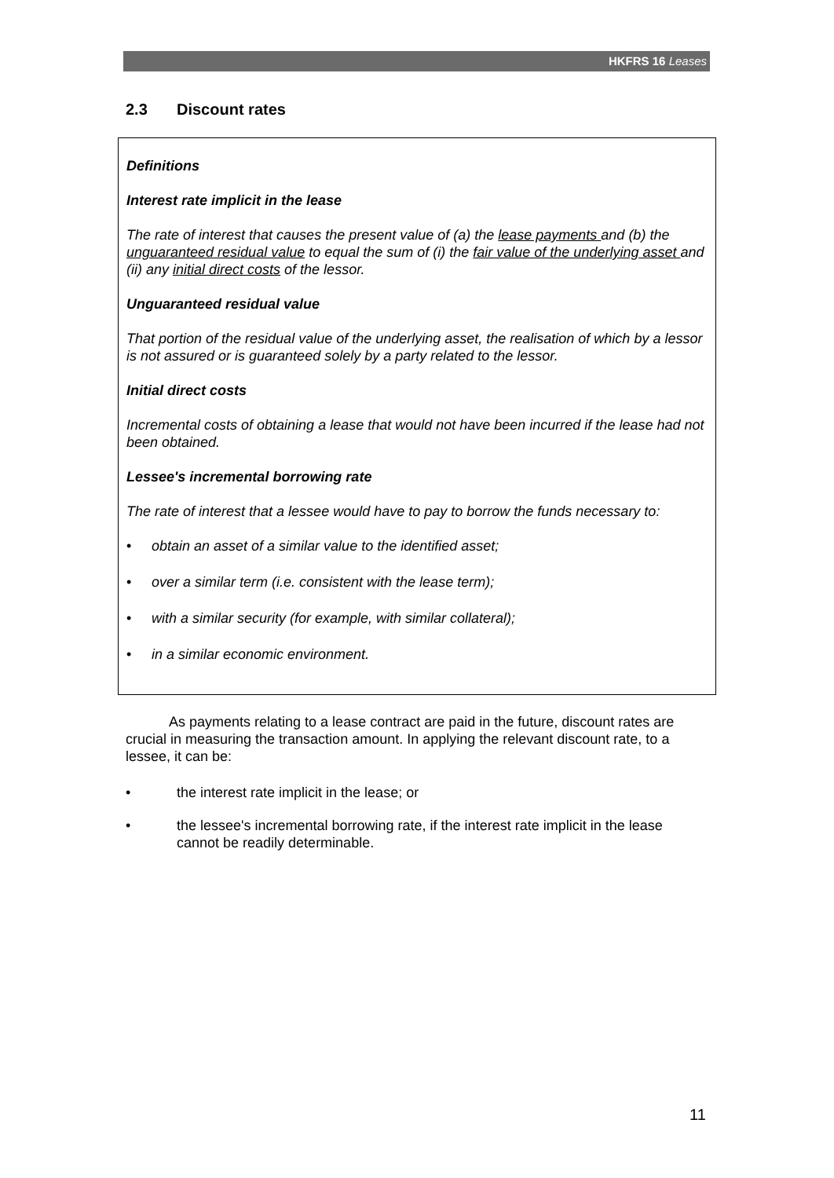HKFRS 16 Leases
2.3 Discount rates
Definitions
Interest rate implicit in the lease
The rate of interest that causes the present value of (a) the lease payments and (b) the unguaranteed residual value to equal the sum of (i) the fair value of the underlying asset and (ii) any initial direct costs of the lessor.
Unguaranteed residual value
That portion of the residual value of the underlying asset, the realisation of which by a lessor is not assured or is guaranteed solely by a party related to the lessor.
Initial direct costs
Incremental costs of obtaining a lease that would not have been incurred if the lease had not been obtained.
Lessee's incremental borrowing rate
The rate of interest that a lessee would have to pay to borrow the funds necessary to:
• obtain an asset of a similar value to the identified asset;
• over a similar term (i.e. consistent with the lease term);
• with a similar security (for example, with similar collateral);
• in a similar economic environment.
As payments relating to a lease contract are paid in the future, discount rates are crucial in measuring the transaction amount. In applying the relevant discount rate, to a lessee, it can be:
• the interest rate implicit in the lease; or
• the lessee's incremental borrowing rate, if the interest rate implicit in the lease cannot be readily determinable.
11